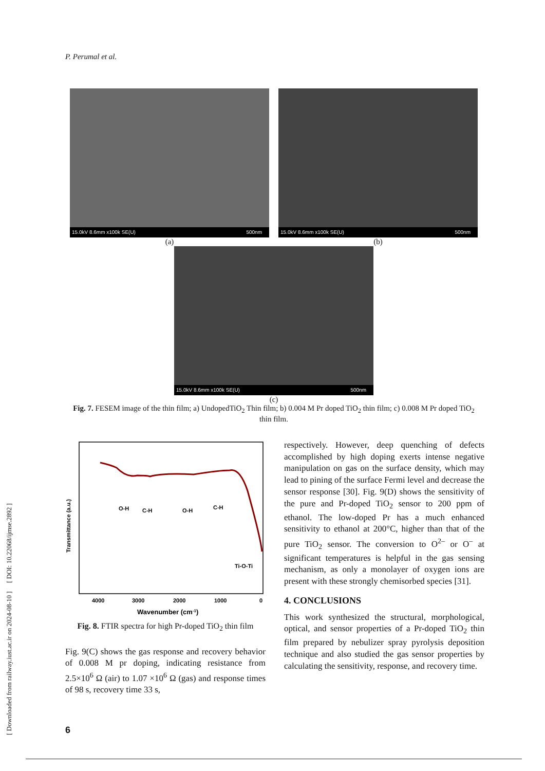P. Perumal et al.
[ Downloaded from railway.iust.ac.ir on 2024-08-10 ] [ DOI: 10.22068/ijmse.2892 ]
15.0kV 8.6mm x100k SE(U) 500nm
(a)
15.0kV 8.6mm x100k SE(U) 500nm
(b)
15.0kV 8.6mm x100k SE(U) 500nm
(c)
Fig. 7. FESEM image of the thin film; a) UndopedTiO<sub>2</sub> Thin film; b) 0.004 M Pr doped TiO<sub>2</sub> thin film; c) 0.008 M Pr doped TiO<sub>2</sub> thin film.
O-H
C-H
O-H
C-H
Ti-O-Ti
Transmittance (a.u.)
4000
3000
2000
1000
0
Wavenumber (cm-1)
Fig. 8. FTIR spectra for high Pr-doped TiO<sub>2</sub> thin film
Fig. 9(C) shows the gas response and recovery behavior of 0.008 M pr doping, indicating resistance from 2.5×10<sup>6</sup> Ω (air) to 1.07 ×10<sup>6</sup> Ω (gas) and response times of 98 s, recovery time 33 s,
respectively. However, deep quenching of defects accomplished by high doping exerts intense negative manipulation on gas on the surface density, which may lead to pining of the surface Fermi level and decrease the sensor response [30]. Fig. 9(D) shows the sensitivity of the pure and Pr-doped TiO<sub>2</sub> sensor to 200 ppm of ethanol. The low-doped Pr has a much enhanced sensitivity to ethanol at 200°C, higher than that of the pure TiO<sub>2</sub> sensor. The conversion to O<sup>2–</sup> or O<sup>–</sup> at significant temperatures is helpful in the gas sensing mechanism, as only a monolayer of oxygen ions are present with these strongly chemisorbed species [31].
4. CONCLUSIONS
This work synthesized the structural, morphological, optical, and sensor properties of a Pr-doped TiO<sub>2</sub> thin film prepared by nebulizer spray pyrolysis deposition technique and also studied the gas sensor properties by calculating the sensitivity, response, and recovery time.
6